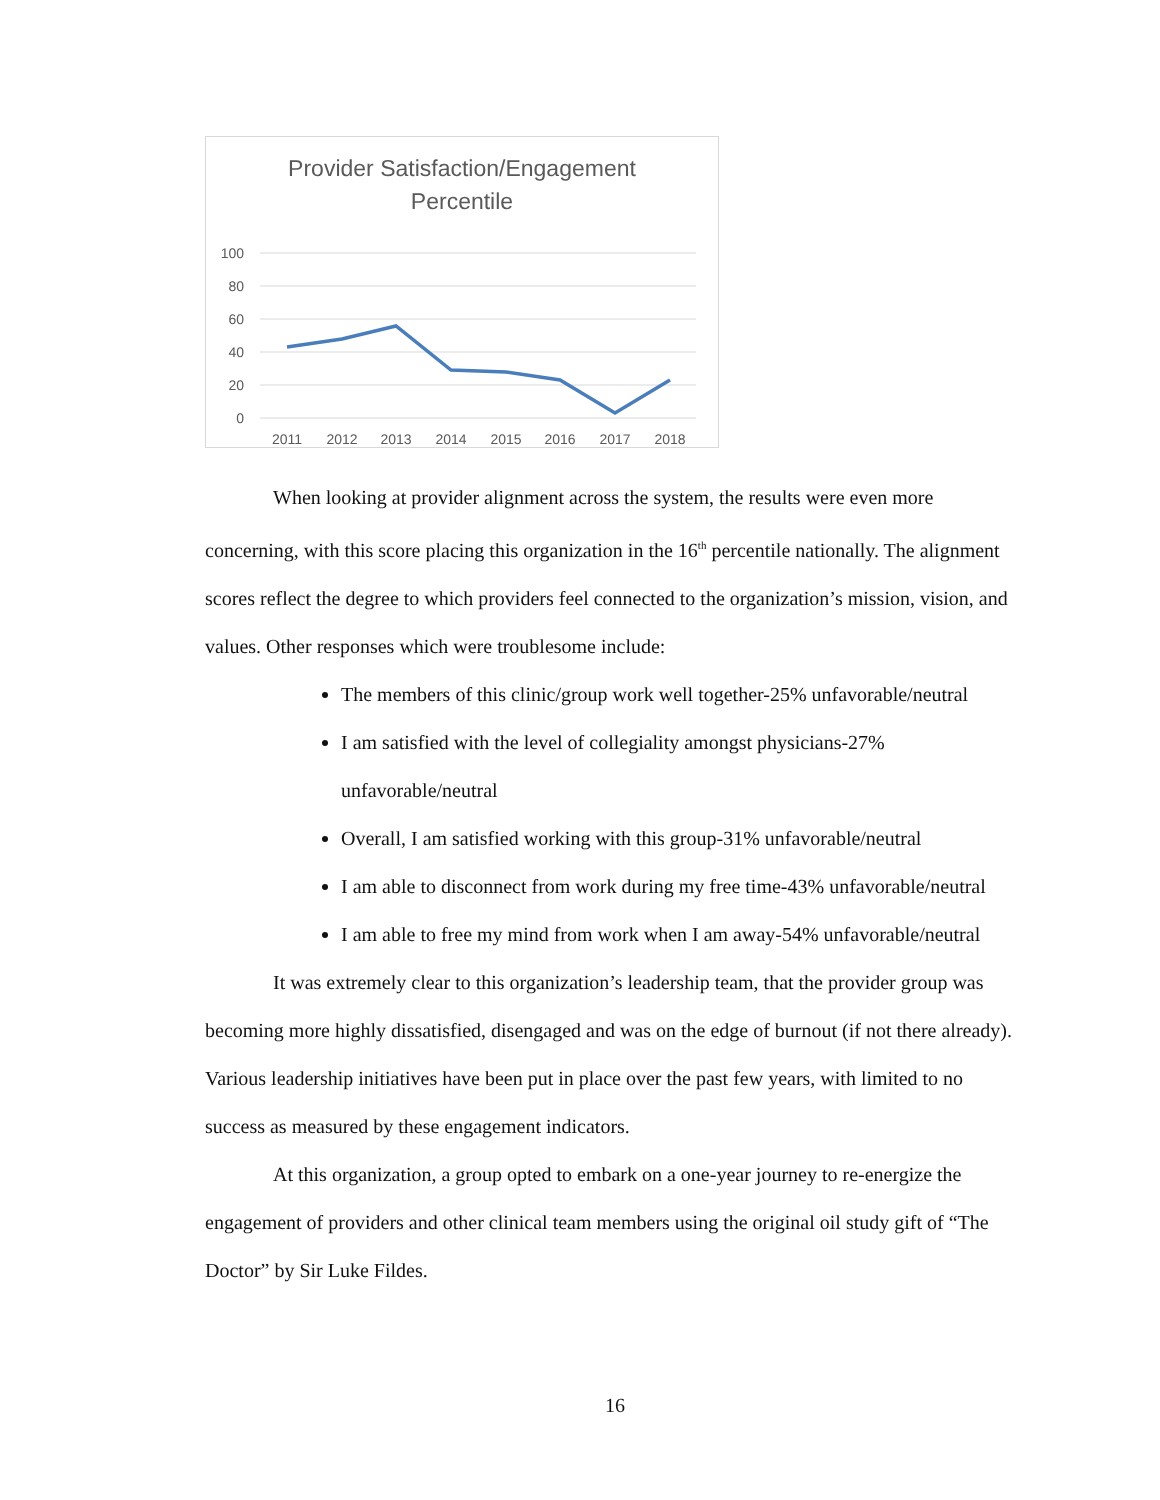Provider Satisfaction/Engagement
Percentile
100
80
60
40
20
0
2011
2012
2013
2014
2015
2016
2017
2018
When looking at provider alignment across the system, the results were even more concerning, with this score placing this organization in the 16<sup>th</sup> percentile nationally. The alignment scores reflect the degree to which providers feel connected to the organization’s mission, vision, and values. Other responses which were troublesome include:
The members of this clinic/group work well together-25% unfavorable/neutral
I am satisfied with the level of collegiality amongst physicians-27% unfavorable/neutral
Overall, I am satisfied working with this group-31% unfavorable/neutral
I am able to disconnect from work during my free time-43% unfavorable/neutral
I am able to free my mind from work when I am away-54% unfavorable/neutral
It was extremely clear to this organization’s leadership team, that the provider group was becoming more highly dissatisfied, disengaged and was on the edge of burnout (if not there already). Various leadership initiatives have been put in place over the past few years, with limited to no success as measured by these engagement indicators.
At this organization, a group opted to embark on a one-year journey to re-energize the engagement of providers and other clinical team members using the original oil study gift of “The Doctor” by Sir Luke Fildes.
16